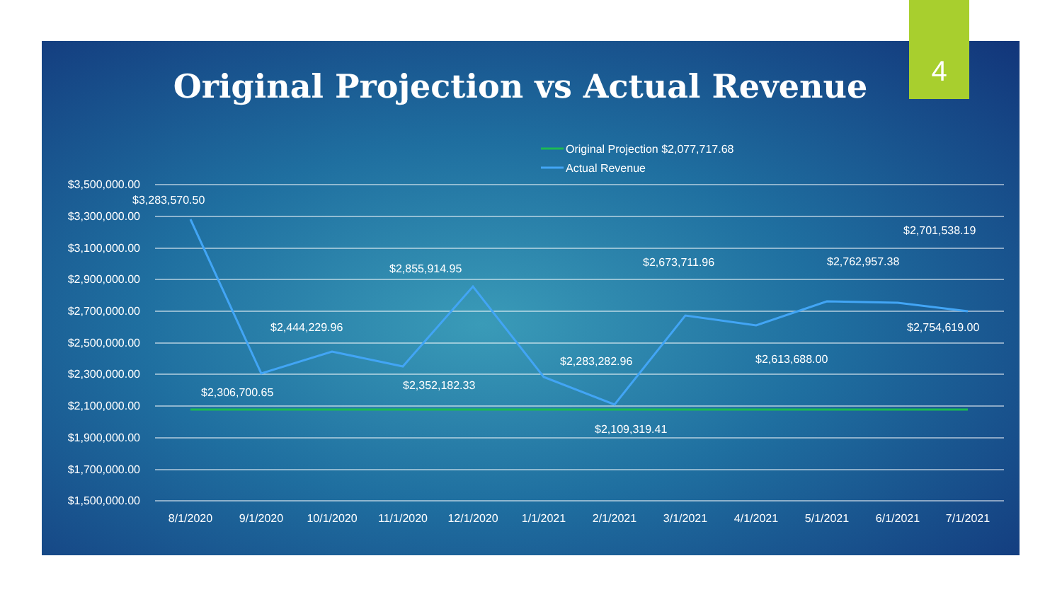4
Original Projection vs Actual Revenue
$3,500,000.00
$3,300,000.00
$3,100,000.00
$2,900,000.00
$2,700,000.00
$2,500,000.00
$2,300,000.00
$2,100,000.00
$1,900,000.00
$1,700,000.00
$1,500,000.00
8/1/2020
9/1/2020
10/1/2020
11/1/2020
12/1/2020
1/1/2021
2/1/2021
3/1/2021
4/1/2021
5/1/2021
6/1/2021
7/1/2021
Original Projection $2,077,717.68
Actual Revenue
$3,283,570.50
$2,306,700.65
$2,444,229.96
$2,352,182.33
$2,855,914.95
$2,283,282.96
$2,109,319.41
$2,673,711.96
$2,613,688.00
$2,762,957.38
$2,754,619.00
$2,701,538.19